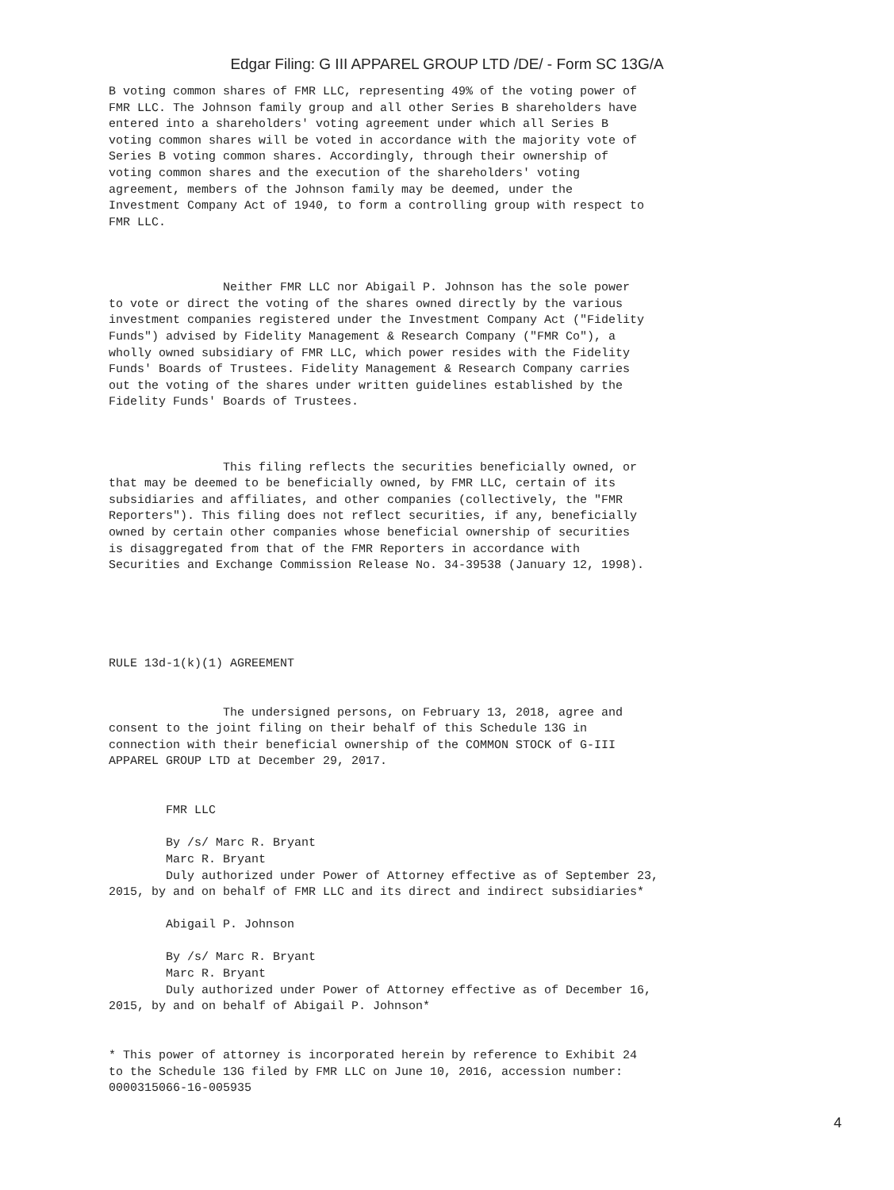Edgar Filing: G III APPAREL GROUP LTD /DE/ - Form SC 13G/A
B voting common shares of FMR LLC, representing 49% of the voting power of
FMR LLC. The Johnson family group and all other Series B shareholders have
entered into a shareholders' voting agreement under which all Series B
voting common shares will be voted in accordance with the majority vote of
Series B voting common shares. Accordingly, through their ownership of
voting common shares and the execution of the shareholders' voting
agreement, members of the Johnson family may be deemed, under the
Investment Company Act of 1940, to form a controlling group with respect to
FMR LLC.



                Neither FMR LLC nor Abigail P. Johnson has the sole power
to vote or direct the voting of the shares owned directly by the various
investment companies registered under the Investment Company Act ("Fidelity
Funds") advised by Fidelity Management & Research Company ("FMR Co"), a
wholly owned subsidiary of FMR LLC, which power resides with the Fidelity
Funds' Boards of Trustees. Fidelity Management & Research Company carries
out the voting of the shares under written guidelines established by the
Fidelity Funds' Boards of Trustees.



                This filing reflects the securities beneficially owned, or
that may be deemed to be beneficially owned, by FMR LLC, certain of its
subsidiaries and affiliates, and other companies (collectively, the "FMR
Reporters"). This filing does not reflect securities, if any, beneficially
owned by certain other companies whose beneficial ownership of securities
is disaggregated from that of the FMR Reporters in accordance with
Securities and Exchange Commission Release No. 34-39538 (January 12, 1998).





RULE 13d-1(k)(1) AGREEMENT


                The undersigned persons, on February 13, 2018, agree and
consent to the joint filing on their behalf of this Schedule 13G in
connection with their beneficial ownership of the COMMON STOCK of G-III
APPAREL GROUP LTD at December 29, 2017.


        FMR LLC

        By /s/ Marc R. Bryant
        Marc R. Bryant
        Duly authorized under Power of Attorney effective as of September 23,
2015, by and on behalf of FMR LLC and its direct and indirect subsidiaries*

        Abigail P. Johnson

        By /s/ Marc R. Bryant
        Marc R. Bryant
        Duly authorized under Power of Attorney effective as of December 16,
2015, by and on behalf of Abigail P. Johnson*


* This power of attorney is incorporated herein by reference to Exhibit 24
to the Schedule 13G filed by FMR LLC on June 10, 2016, accession number:
0000315066-16-005935
4